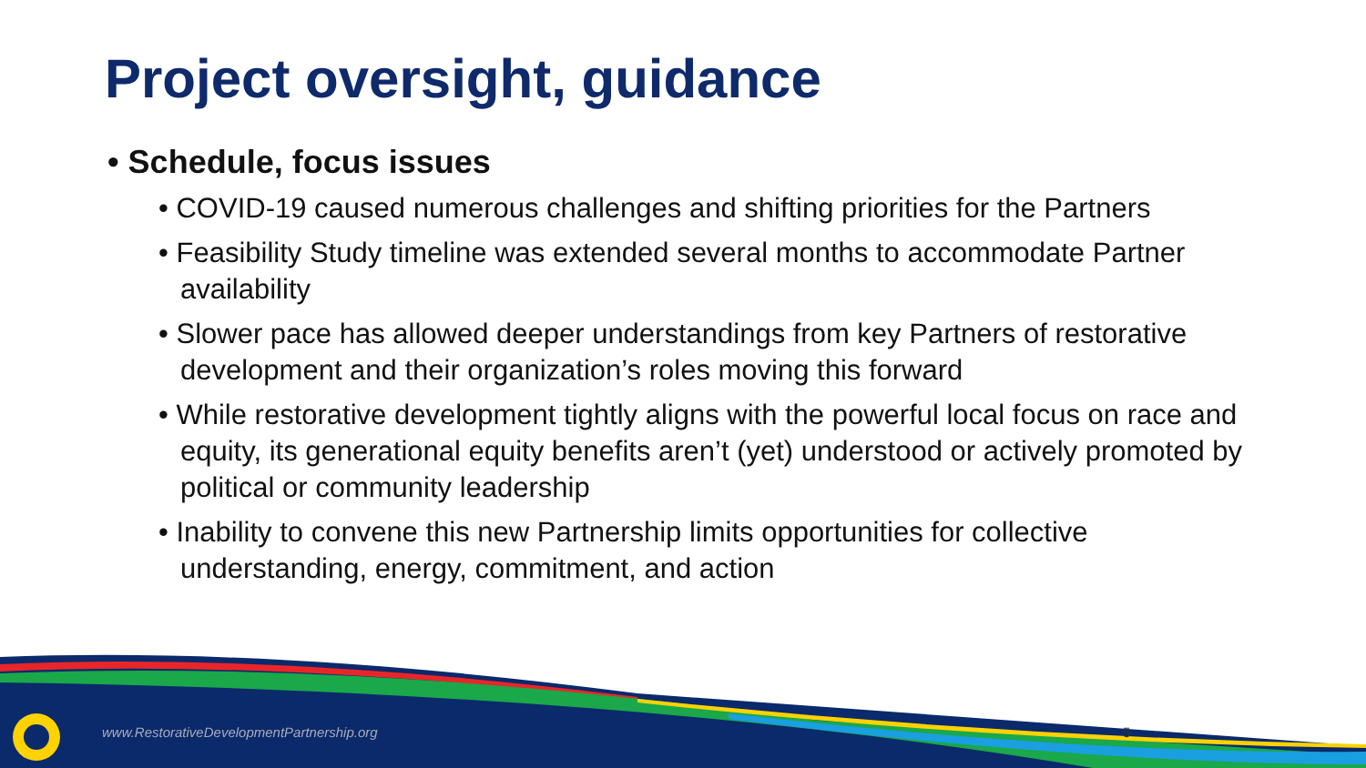Project oversight, guidance
• Schedule, focus issues
• COVID-19 caused numerous challenges and shifting priorities for the Partners
• Feasibility Study timeline was extended several months to accommodate Partner availability
• Slower pace has allowed deeper understandings from key Partners of restorative development and their organization’s roles moving this forward
• While restorative development tightly aligns with the powerful local focus on race and equity, its generational equity benefits aren’t (yet) understood or actively promoted by political or community leadership
• Inability to convene this new Partnership limits opportunities for collective understanding, energy, commitment, and action
www.RestorativeDevelopmentPartnership.org
5